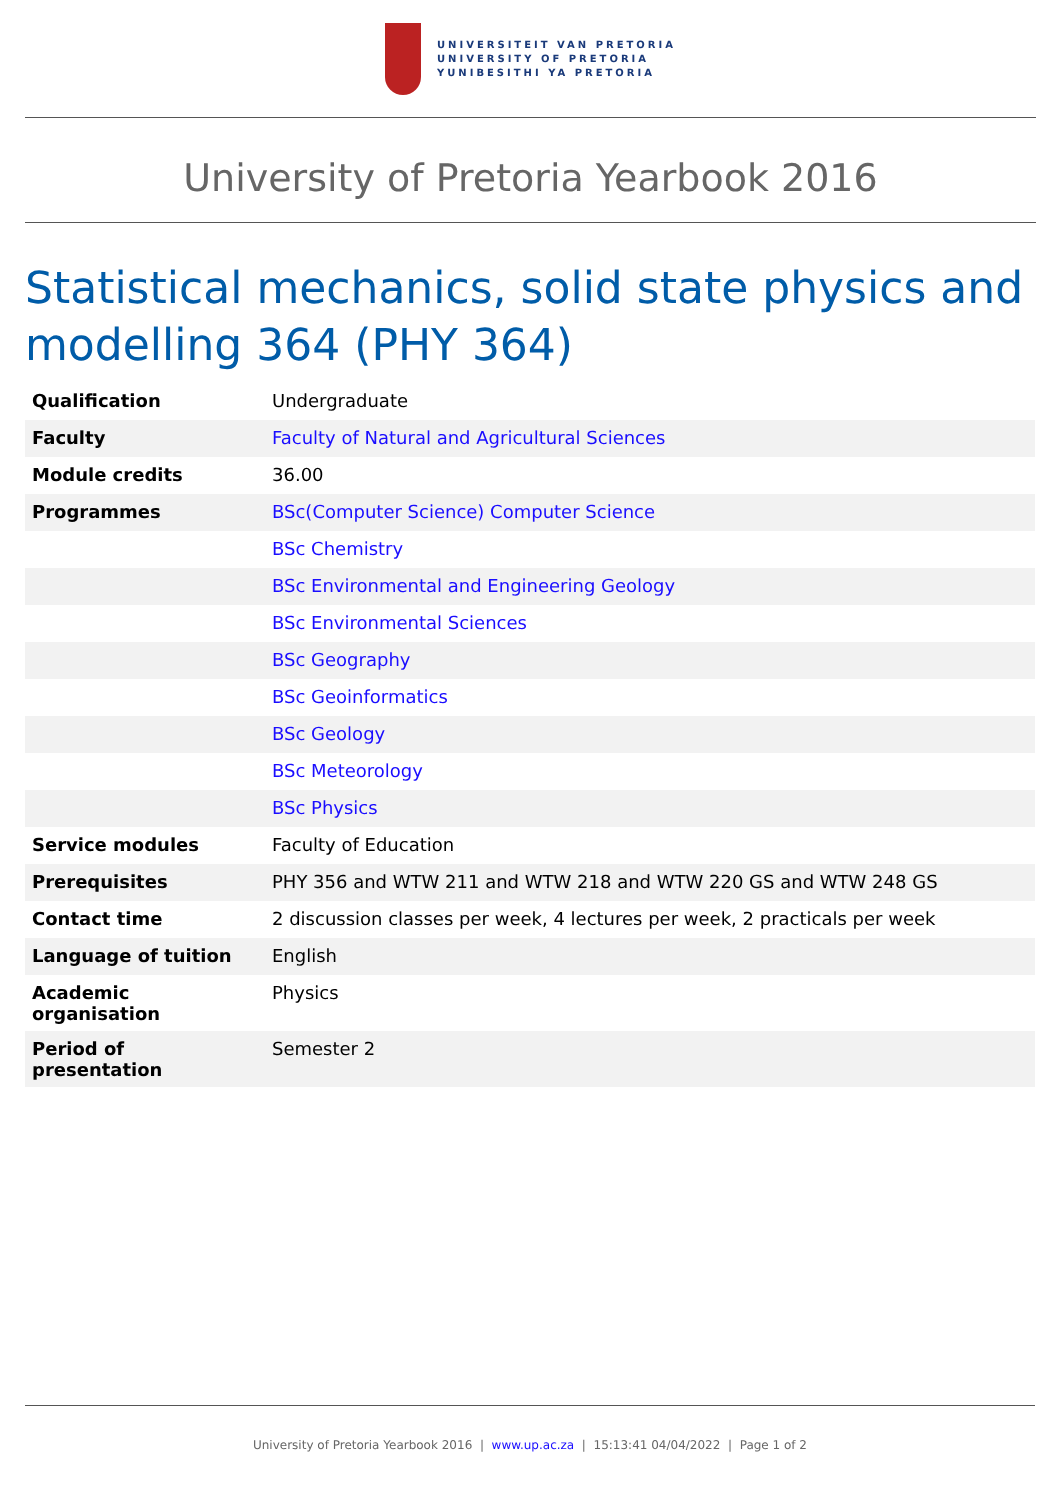UNIVERSITEIT VAN PRETORIA
UNIVERSITY OF PRETORIA
YUNIBESITHI YA PRETORIA
University of Pretoria Yearbook 2016
Statistical mechanics, solid state physics and modelling 364 (PHY 364)
| Qualification | Undergraduate |
| Faculty | Faculty of Natural and Agricultural Sciences |
| Module credits | 36.00 |
| Programmes | BSc(Computer Science) Computer Science |
| | BSc Chemistry |
| | BSc Environmental and Engineering Geology |
| | BSc Environmental Sciences |
| | BSc Geography |
| | BSc Geoinformatics |
| | BSc Geology |
| | BSc Meteorology |
| | BSc Physics |
| Service modules | Faculty of Education |
| Prerequisites | PHY 356 and WTW 211 and WTW 218 and WTW 220 GS and WTW 248 GS |
| Contact time | 2 discussion classes per week, 4 lectures per week, 2 practicals per week |
| Language of tuition | English |
| Academic organisation | Physics |
| Period of presentation | Semester 2 |
University of Pretoria Yearbook 2016 | www.up.ac.za | 15:13:41 04/04/2022 | Page 1 of 2